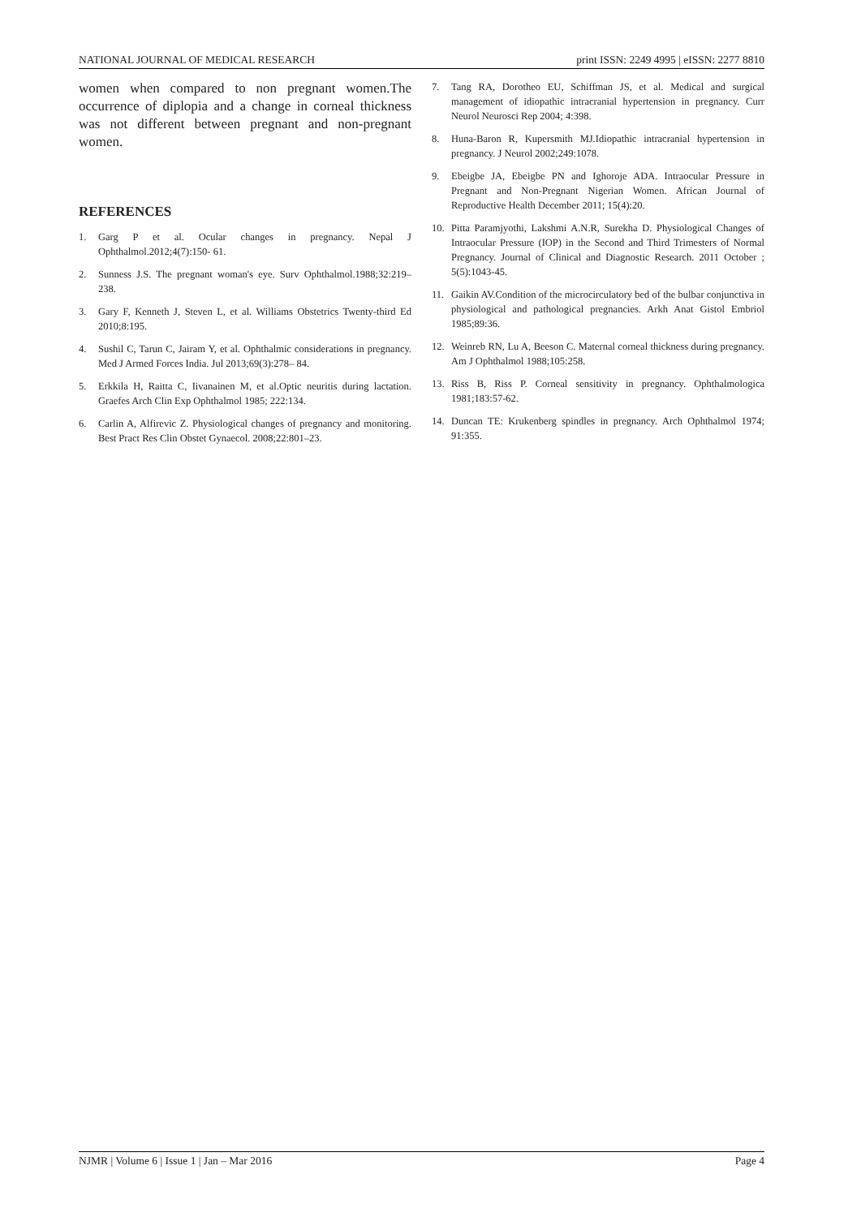NATIONAL JOURNAL OF MEDICAL RESEARCH print ISSN: 2249 4995 | eISSN: 2277 8810
women when compared to non pregnant women.The occurrence of diplopia and a change in corneal thickness was not different between pregnant and non-pregnant women.
REFERENCES
1. Garg P et al. Ocular changes in pregnancy. Nepal J Ophthalmol.2012;4(7):150- 61.
2. Sunness J.S. The pregnant woman's eye. Surv Ophthalmol.1988;32:219–238.
3. Gary F, Kenneth J, Steven L, et al. Williams Obstetrics Twenty-third Ed 2010;8:195.
4. Sushil C, Tarun C, Jairam Y, et al. Ophthalmic considerations in pregnancy. Med J Armed Forces India. Jul 2013;69(3):278– 84.
5. Erkkila H, Raitta C, Iivanainen M, et al.Optic neuritis during lactation. Graefes Arch Clin Exp Ophthalmol 1985; 222:134.
6. Carlin A, Alfirevic Z. Physiological changes of pregnancy and monitoring. Best Pract Res Clin Obstet Gynaecol. 2008;22:801–23.
7. Tang RA, Dorotheo EU, Schiffman JS, et al. Medical and surgical management of idiopathic intracranial hypertension in pregnancy. Curr Neurol Neurosci Rep 2004; 4:398.
8. Huna-Baron R, Kupersmith MJ.Idiopathic intracranial hypertension in pregnancy. J Neurol 2002;249:1078.
9. Ebeigbe JA, Ebeigbe PN and Ighoroje ADA. Intraocular Pressure in Pregnant and Non-Pregnant Nigerian Women. African Journal of Reproductive Health December 2011; 15(4):20.
10. Pitta Paramjyothi, Lakshmi A.N.R, Surekha D. Physiological Changes of Intraocular Pressure (IOP) in the Second and Third Trimesters of Normal Pregnancy. Journal of Clinical and Diagnostic Research. 2011 October ; 5(5):1043-45.
11. Gaikin AV.Condition of the microcirculatory bed of the bulbar conjunctiva in physiological and pathological pregnancies. Arkh Anat Gistol Embriol 1985;89:36.
12. Weinreb RN, Lu A, Beeson C. Maternal corneal thickness during pregnancy. Am J Ophthalmol 1988;105:258.
13. Riss B, Riss P. Corneal sensitivity in pregnancy. Ophthalmologica 1981;183:57-62.
14. Duncan TE: Krukenberg spindles in pregnancy. Arch Ophthalmol 1974; 91:355.
NJMR | Volume 6 | Issue 1 | Jan – Mar 2016 Page 4